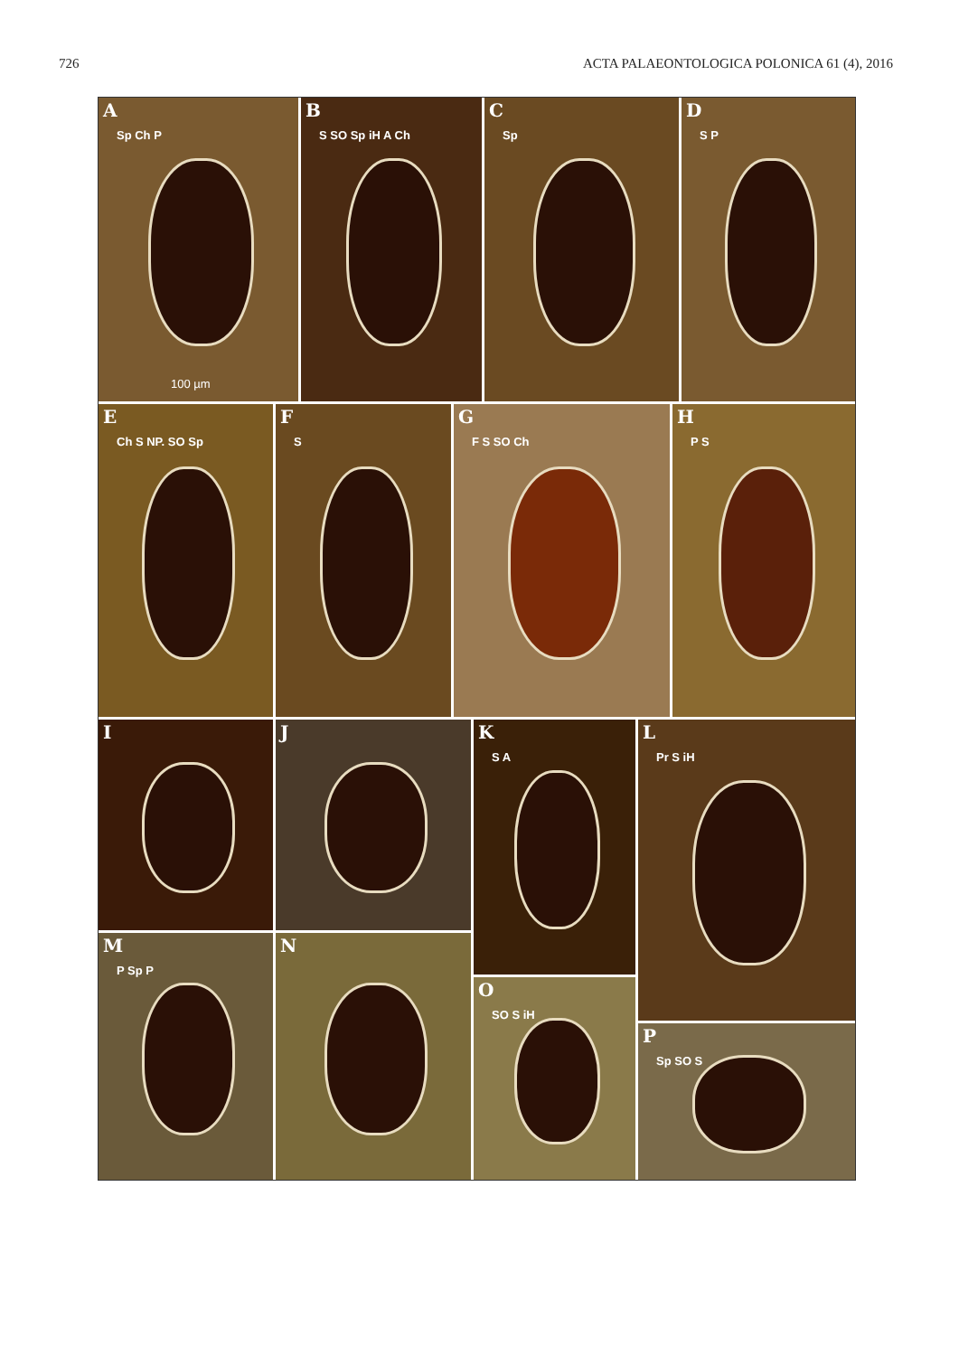726 ACTA PALAEONTOLOGICA POLONICA 61 (4), 2016
A
Sp Ch P
100 µm
B
S SO Sp iH A Ch
C
Sp
D
S P
E
Ch S NP. SO Sp
F
S
G
F S SO Ch
H
P S
I J
K
S A
L
Pr S iH
M
P Sp P
N
O
SO S iH
P
Sp SO S